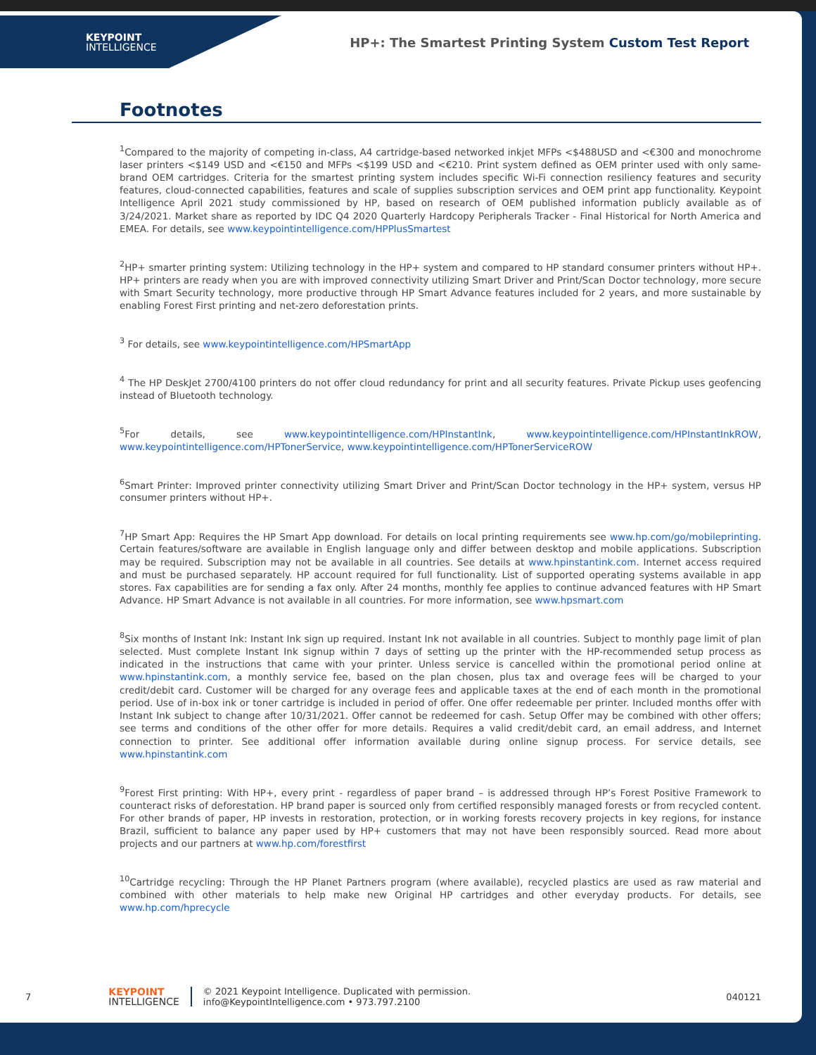KEYPOINT
INTELLIGENCE
HP+: The Smartest Printing System Custom Test Report
Footnotes
<sup>1</sup> Compared to the majority of competing in-class, A4 cartridge-based networked inkjet MFPs <$488USD and <€300 and monochrome laser printers <$149 USD and <€150 and MFPs <$199 USD and <€210. Print system defined as OEM printer used with only same-brand OEM cartridges. Criteria for the smartest printing system includes specific Wi-Fi connection resiliency features and security features, cloud-connected capabilities, features and scale of supplies subscription services and OEM print app functionality. Keypoint Intelligence April 2021 study commissioned by HP, based on research of OEM published information publicly available as of 3/24/2021. Market share as reported by IDC Q4 2020 Quarterly Hardcopy Peripherals Tracker - Final Historical for North America and EMEA. For details, see www.keypointintelligence.com/HPPlusSmartest
<sup>2</sup>HP+ smarter printing system: Utilizing technology in the HP+ system and compared to HP standard consumer printers without HP+. HP+ printers are ready when you are with improved connectivity utilizing Smart Driver and Print/Scan Doctor technology, more secure with Smart Security technology, more productive through HP Smart Advance features included for 2 years, and more sustainable by enabling Forest First printing and net-zero deforestation prints.
<sup>3</sup> For details, see www.keypointintelligence.com/HPSmartApp
<sup>4</sup> The HP DeskJet 2700/4100 printers do not offer cloud redundancy for print and all security features. Private Pickup uses geofencing instead of Bluetooth technology.
<sup>5</sup> For details, see www.keypointintelligence.com/HPInstantInk, www.keypointintelligence.com/HPInstantInkROW, www.keypointintelligence.com/HPTonerService, www.keypointintelligence.com/HPTonerServiceROW
<sup>6</sup> Smart Printer: Improved printer connectivity utilizing Smart Driver and Print/Scan Doctor technology in the HP+ system, versus HP consumer printers without HP+.
<sup>7</sup>HP Smart App: Requires the HP Smart App download. For details on local printing requirements see www.hp.com/go/mobileprinting. Certain features/software are available in English language only and differ between desktop and mobile applications. Subscription may be required. Subscription may not be available in all countries. See details at www.hpinstantink.com. Internet access required and must be purchased separately. HP account required for full functionality. List of supported operating systems available in app stores. Fax capabilities are for sending a fax only. After 24 months, monthly fee applies to continue advanced features with HP Smart Advance. HP Smart Advance is not available in all countries. For more information, see www.hpsmart.com
<sup>8</sup> Six months of Instant Ink: Instant Ink sign up required. Instant Ink not available in all countries. Subject to monthly page limit of plan selected. Must complete Instant Ink signup within 7 days of setting up the printer with the HP-recommended setup process as indicated in the instructions that came with your printer. Unless service is cancelled within the promotional period online at www.hpinstantink.com, a monthly service fee, based on the plan chosen, plus tax and overage fees will be charged to your credit/debit card. Customer will be charged for any overage fees and applicable taxes at the end of each month in the promotional period. Use of in-box ink or toner cartridge is included in period of offer. One offer redeemable per printer. Included months offer with Instant Ink subject to change after 10/31/2021. Offer cannot be redeemed for cash. Setup Offer may be combined with other offers; see terms and conditions of the other offer for more details. Requires a valid credit/debit card, an email address, and Internet connection to printer. See additional offer information available during online signup process. For service details, see www.hpinstantink.com
<sup>9</sup> Forest First printing: With HP+, every print - regardless of paper brand – is addressed through HP’s Forest Positive Framework to counteract risks of deforestation. HP brand paper is sourced only from certified responsibly managed forests or from recycled content. For other brands of paper, HP invests in restoration, protection, or in working forests recovery projects in key regions, for instance Brazil, sufficient to balance any paper used by HP+ customers that may not have been responsibly sourced. Read more about projects and our partners at www.hp.com/forestfirst
<sup>10</sup> Cartridge recycling: Through the HP Planet Partners program (where available), recycled plastics are used as raw material and combined with other materials to help make new Original HP cartridges and other everyday products. For details, see www.hp.com/hprecycle
7
KEYPOINT
INTELLIGENCE
© 2021 Keypoint Intelligence. Duplicated with permission.
info@KeypointIntelligence.com • 973.797.2100
040121